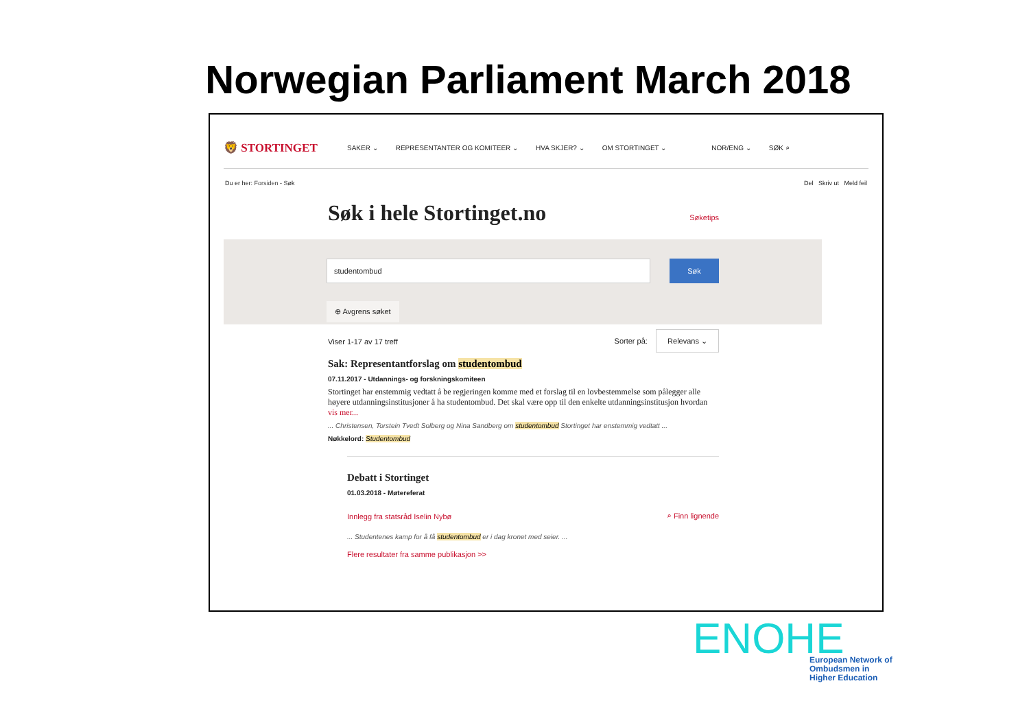Norwegian Parliament March 2018
🦁 STORTINGET
SAKER ⌄ REPRESENTANTER OG KOMITEER ⌄ HVA SKJER? ⌄ OM STORTINGET ⌄ NOR/ENG ⌄ SØK ⌕
Du er her: Forsiden - Søk Del Skriv ut Meld feil
Søk i hele Stortinget.no
Søketips
studentombud Søk
⊕ Avgrens søket
Viser 1-17 av 17 treff Sorter på: Relevans ⌄
Sak: Representantforslag om studentombud
07.11.2017 - Utdannings- og forskningskomiteen
Stortinget har enstemmig vedtatt å be regjeringen komme med et forslag til en lovbestemmelse som pålegger alle høyere utdanningsinstitusjoner å ha studentombud. Det skal være opp til den enkelte utdanningsinstitusjon hvordan vis mer...
... Christensen, Torstein Tvedt Solberg og Nina Sandberg om studentombud Stortinget har enstemmig vedtatt ...
Nøkkelord: Studentombud
Debatt i Stortinget
01.03.2018 - Møtereferat
Innlegg fra statsråd Iselin Nybø ⌕ Finn lignende
... Studentenes kamp for å få studentombud er i dag kronet med seier. ...
Flere resultater fra samme publikasjon >>
ENOHE
European Network of
Ombudsmen in
Higher Education